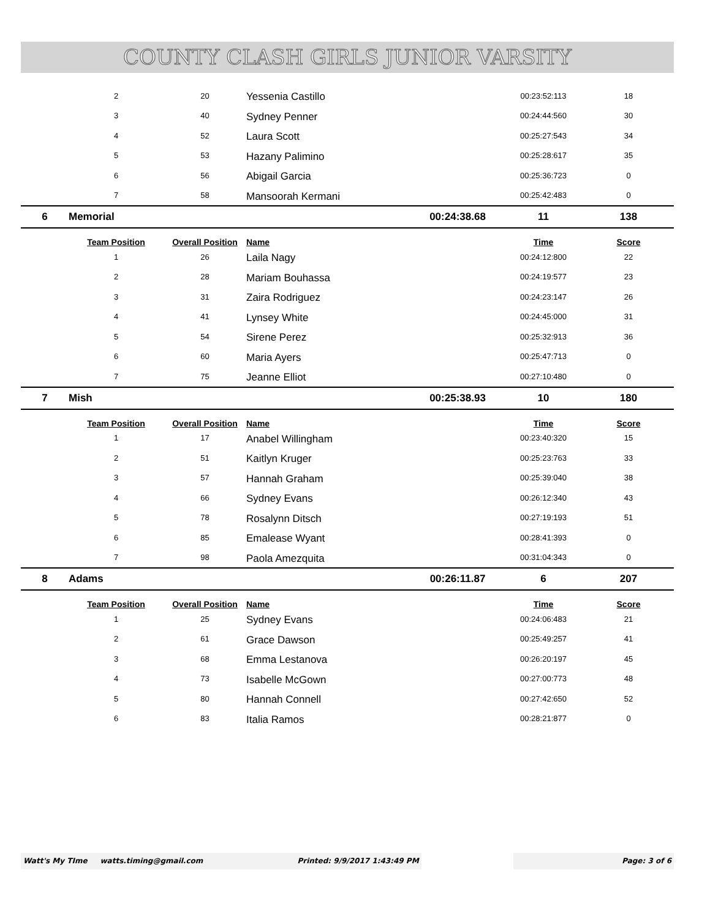COUNTY CLASH GIRLS JUNIOR VARSITY
| | 2 | 20 | Yessenia Castillo | | 00:23:52:113 | 18 |
| | 3 | 40 | Sydney Penner | | 00:24:44:560 | 30 |
| | 4 | 52 | Laura Scott | | 00:25:27:543 | 34 |
| | 5 | 53 | Hazany Palimino | | 00:25:28:617 | 35 |
| | 6 | 56 | Abigail Garcia | | 00:25:36:723 | 0 |
| | 7 | 58 | Mansoorah Kermani | | 00:25:42:483 | 0 |
| 6 | Memorial | | | 00:24:38.68 | 11 | 138 |
| | Team Position | Overall Position | Name | | Time | Score |
| | 1 | 26 | Laila Nagy | | 00:24:12:800 | 22 |
| | 2 | 28 | Mariam Bouhassa | | 00:24:19:577 | 23 |
| | 3 | 31 | Zaira Rodriguez | | 00:24:23:147 | 26 |
| | 4 | 41 | Lynsey White | | 00:24:45:000 | 31 |
| | 5 | 54 | Sirene Perez | | 00:25:32:913 | 36 |
| | 6 | 60 | Maria Ayers | | 00:25:47:713 | 0 |
| | 7 | 75 | Jeanne Elliot | | 00:27:10:480 | 0 |
| 7 | Mish | | | 00:25:38.93 | 10 | 180 |
| | Team Position | Overall Position | Name | | Time | Score |
| | 1 | 17 | Anabel Willingham | | 00:23:40:320 | 15 |
| | 2 | 51 | Kaitlyn Kruger | | 00:25:23:763 | 33 |
| | 3 | 57 | Hannah Graham | | 00:25:39:040 | 38 |
| | 4 | 66 | Sydney Evans | | 00:26:12:340 | 43 |
| | 5 | 78 | Rosalynn Ditsch | | 00:27:19:193 | 51 |
| | 6 | 85 | Emalease Wyant | | 00:28:41:393 | 0 |
| | 7 | 98 | Paola Amezquita | | 00:31:04:343 | 0 |
| 8 | Adams | | | 00:26:11.87 | 6 | 207 |
| | Team Position | Overall Position | Name | | Time | Score |
| | 1 | 25 | Sydney Evans | | 00:24:06:483 | 21 |
| | 2 | 61 | Grace Dawson | | 00:25:49:257 | 41 |
| | 3 | 68 | Emma Lestanova | | 00:26:20:197 | 45 |
| | 4 | 73 | Isabelle McGown | | 00:27:00:773 | 48 |
| | 5 | 80 | Hannah Connell | | 00:27:42:650 | 52 |
| | 6 | 83 | Italia Ramos | | 00:28:21:877 | 0 |
Watt's My TIme watts.timing@gmail.com Printed: 9/9/2017 1:43:49 PM Page: 3 of 6